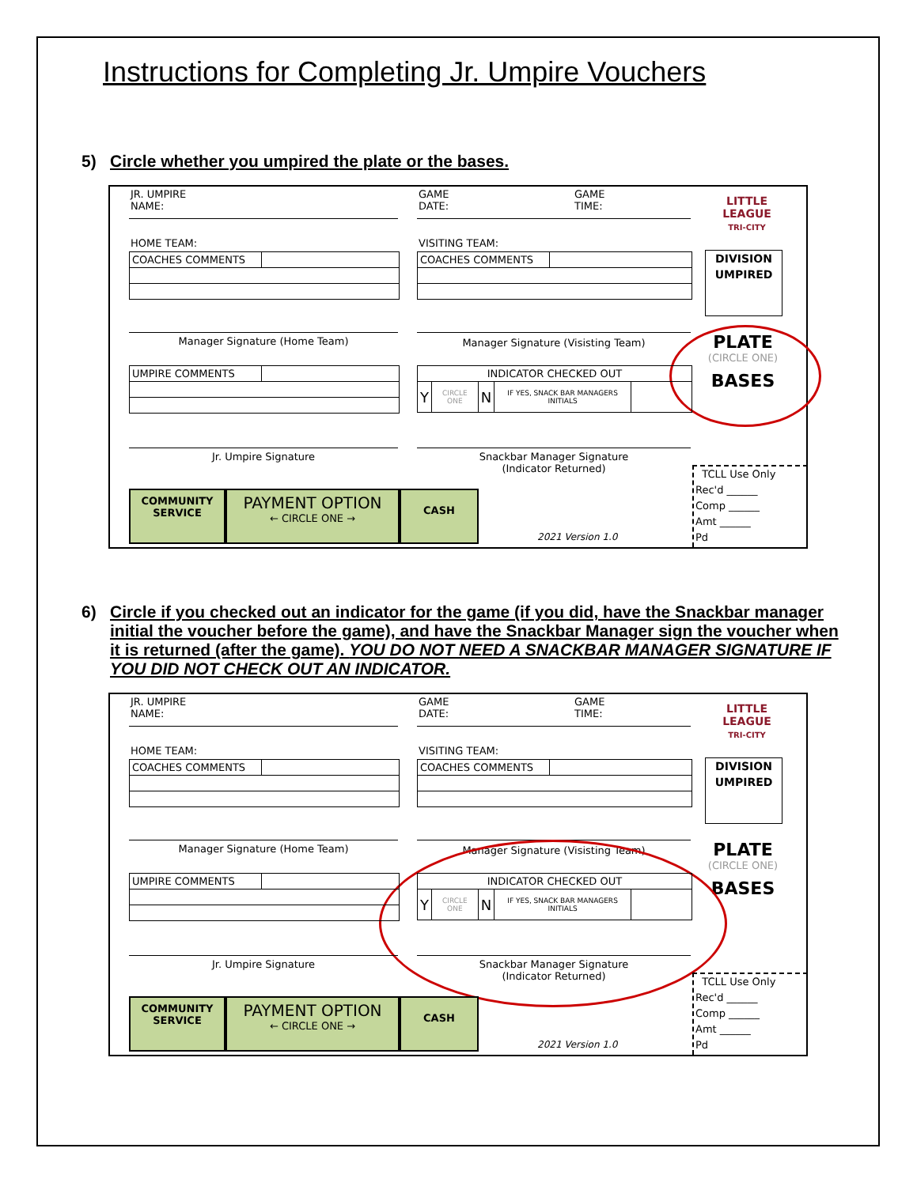Instructions for Completing Jr. Umpire Vouchers
5) Circle whether you umpired the plate or the bases.
JR. UMPIRE
NAME:
GAME
DATE:
GAME
TIME:
LITTLE LEAGUE
TRI-CITY
HOME TEAM: VISITING TEAM:
| COACHES COMMENTS | |
| COACHES COMMENTS | |
DIVISION
UMPIRED
Manager Signature (Home Team) Manager Signature (Visisting Team)
PLATE
(CIRCLE ONE)
BASES
| UMPIRE COMMENTS | |
| INDICATOR CHECKED OUT | | | | |
| Y | CIRCLE ONE | N | IF YES, SNACK BAR MANAGERS INITIALS | |
Jr. Umpire Signature
Snackbar Manager Signature
(Indicator Returned)
COMMUNITY
SERVICE
PAYMENT OPTION
← CIRCLE ONE →
CASH
2021 Version 1.0
TCLL Use Only
Rec'd ______
Comp ______
Amt ______
Pd
6) Circle if you checked out an indicator for the game (if you did, have the Snackbar manager initial the voucher before the game), and have the Snackbar Manager sign the voucher when it is returned (after the game). YOU DO NOT NEED A SNACKBAR MANAGER SIGNATURE IF YOU DID NOT CHECK OUT AN INDICATOR.
JR. UMPIRE
NAME:
GAME
DATE:
GAME
TIME:
LITTLE LEAGUE
TRI-CITY
HOME TEAM: VISITING TEAM:
| COACHES COMMENTS | |
| COACHES COMMENTS | |
DIVISION
UMPIRED
Manager Signature (Home Team) Manager Signature (Visisting Team)
PLATE
(CIRCLE ONE)
BASES
| UMPIRE COMMENTS | |
| INDICATOR CHECKED OUT | | | | |
| Y | CIRCLE ONE | N | IF YES, SNACK BAR MANAGERS INITIALS | |
Jr. Umpire Signature
Snackbar Manager Signature
(Indicator Returned)
COMMUNITY
SERVICE
PAYMENT OPTION
← CIRCLE ONE →
CASH
2021 Version 1.0
TCLL Use Only
Rec'd ______
Comp ______
Amt ______
Pd